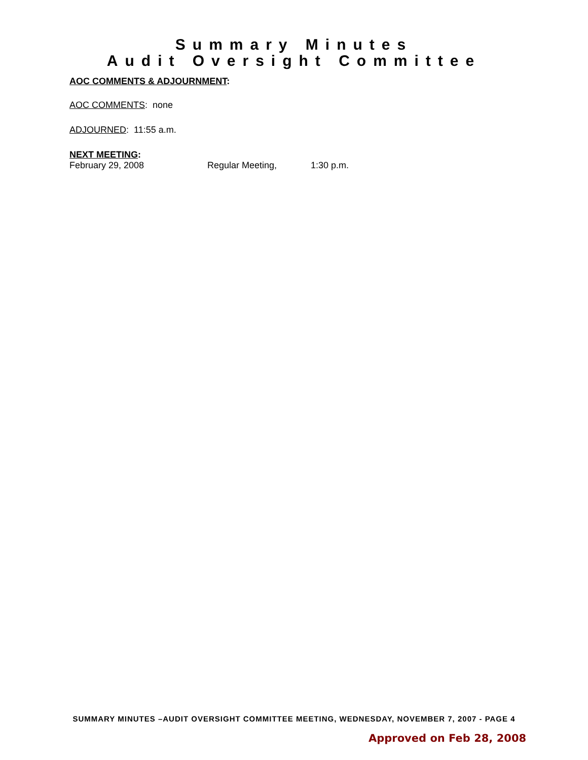Summary Minutes
Audit Oversight Committee
AOC COMMENTS & ADJOURNMENT:
AOC COMMENTS: none
ADJOURNED: 11:55 a.m.
NEXT MEETING:
February 29, 2008 Regular Meeting, 1:30 p.m.
SUMMARY MINUTES –AUDIT OVERSIGHT COMMITTEE MEETING, WEDNESDAY, NOVEMBER 7, 2007 - PAGE 4
Approved on Feb 28, 2008